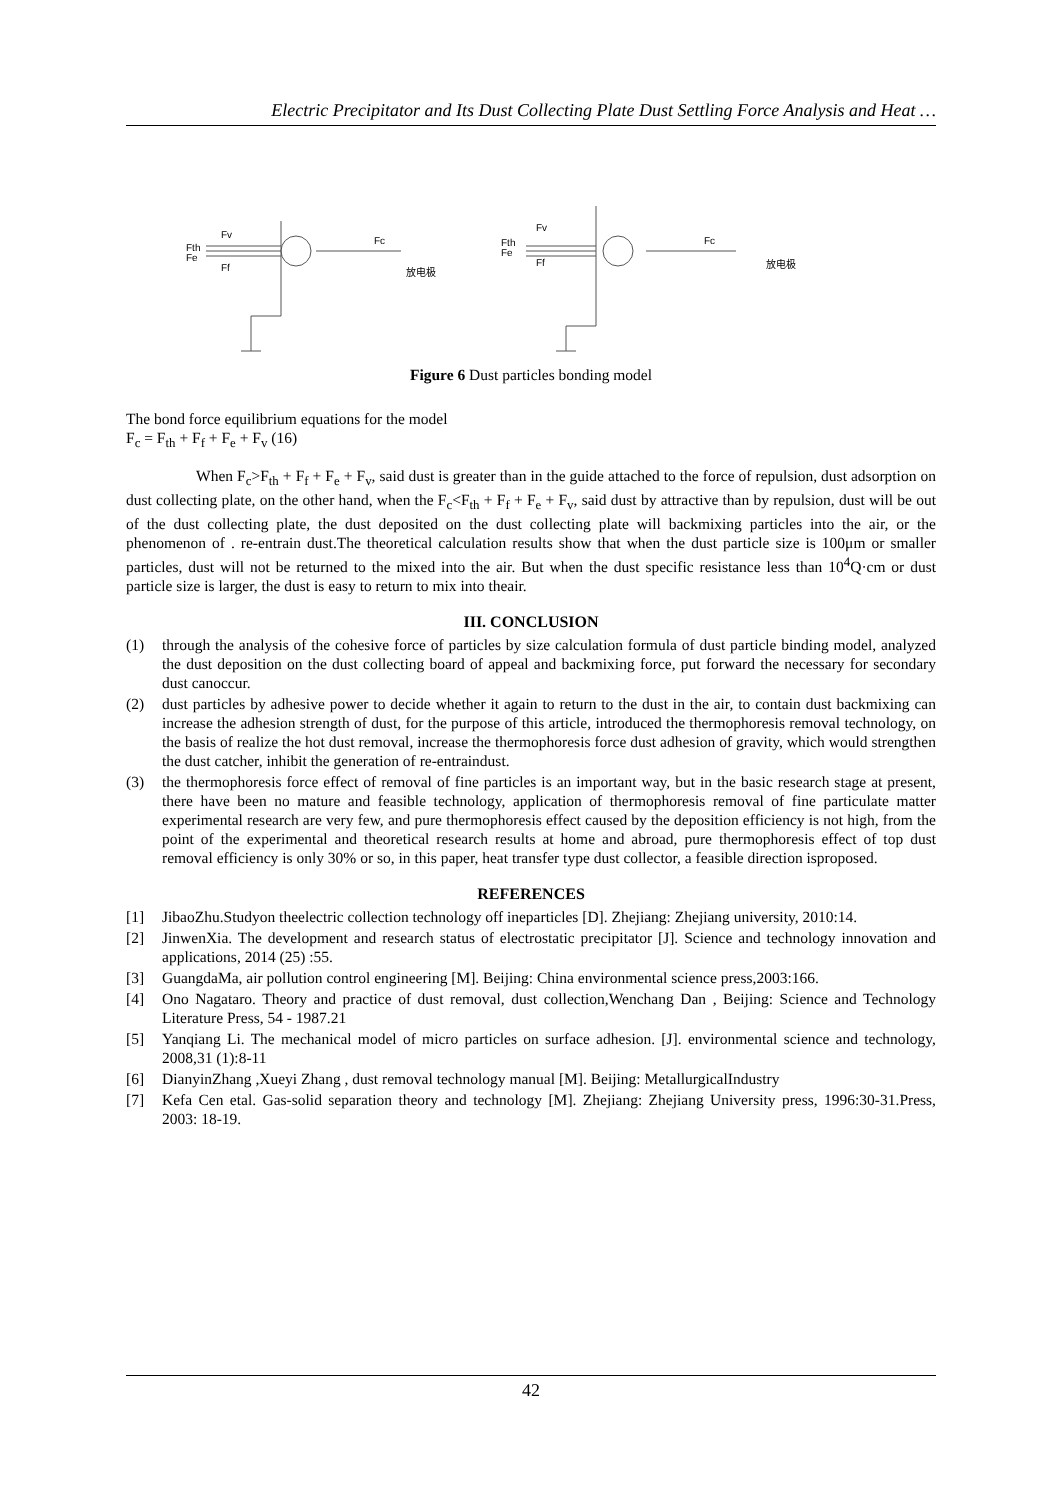Electric Precipitator and Its Dust Collecting Plate Dust Settling Force Analysis and Heat …
Fth
Fe
Fv
Ff
Fc
放电极
Fth
Fe
Fv
Ff
Fc
放电极
Figure 6 Dust particles bonding model
The bond force equilibrium equations for the model
F<sub>c</sub> = F<sub>th</sub> + F<sub>f</sub> + F<sub>e</sub> + F<sub>v</sub> (16)
When F<sub>c</sub>>F<sub>th</sub> + F<sub>f</sub> + F<sub>e</sub> + F<sub>v</sub>, said dust is greater than in the guide attached to the force of repulsion, dust adsorption on dust collecting plate, on the other hand, when the F<sub>c</sub><F<sub>th</sub> + F<sub>f</sub> + F<sub>e</sub> + F<sub>v</sub>, said dust by attractive than by repulsion, dust will be out of the dust collecting plate, the dust deposited on the dust collecting plate will backmixing particles into the air, or the phenomenon of . re-entrain dust.The theoretical calculation results show that when the dust particle size is 100μm or smaller particles, dust will not be returned to the mixed into the air. But when the dust specific resistance less than 10<sup>4</sup>Q·cm or dust particle size is larger, the dust is easy to return to mix into theair.
III. CONCLUSION
(1) through the analysis of the cohesive force of particles by size calculation formula of dust particle binding model, analyzed the dust deposition on the dust collecting board of appeal and backmixing force, put forward the necessary for secondary dust canoccur.
(2) dust particles by adhesive power to decide whether it again to return to the dust in the air, to contain dust backmixing can increase the adhesion strength of dust, for the purpose of this article, introduced the thermophoresis removal technology, on the basis of realize the hot dust removal, increase the thermophoresis force dust adhesion of gravity, which would strengthen the dust catcher, inhibit the generation of re-entraindust.
(3) the thermophoresis force effect of removal of fine particles is an important way, but in the basic research stage at present, there have been no mature and feasible technology, application of thermophoresis removal of fine particulate matter experimental research are very few, and pure thermophoresis effect caused by the deposition efficiency is not high, from the point of the experimental and theoretical research results at home and abroad, pure thermophoresis effect of top dust removal efficiency is only 30% or so, in this paper, heat transfer type dust collector, a feasible direction isproposed.
REFERENCES
[1] JibaoZhu.Studyon theelectric collection technology off ineparticles [D]. Zhejiang: Zhejiang university, 2010:14.
[2] JinwenXia. The development and research status of electrostatic precipitator [J]. Science and technology innovation and applications, 2014 (25) :55.
[3] GuangdaMa, air pollution control engineering [M]. Beijing: China environmental science press,2003:166.
[4] Ono Nagataro. Theory and practice of dust removal, dust collection,Wenchang Dan , Beijing: Science and Technology Literature Press, 54 - 1987.21
[5] Yanqiang Li. The mechanical model of micro particles on surface adhesion. [J]. environmental science and technology, 2008,31 (1):8-11
[6] DianyinZhang ,Xueyi Zhang , dust removal technology manual [M]. Beijing: MetallurgicalIndustry
[7] Kefa Cen etal. Gas-solid separation theory and technology [M]. Zhejiang: Zhejiang University press, 1996:30-31.Press, 2003: 18-19.
42